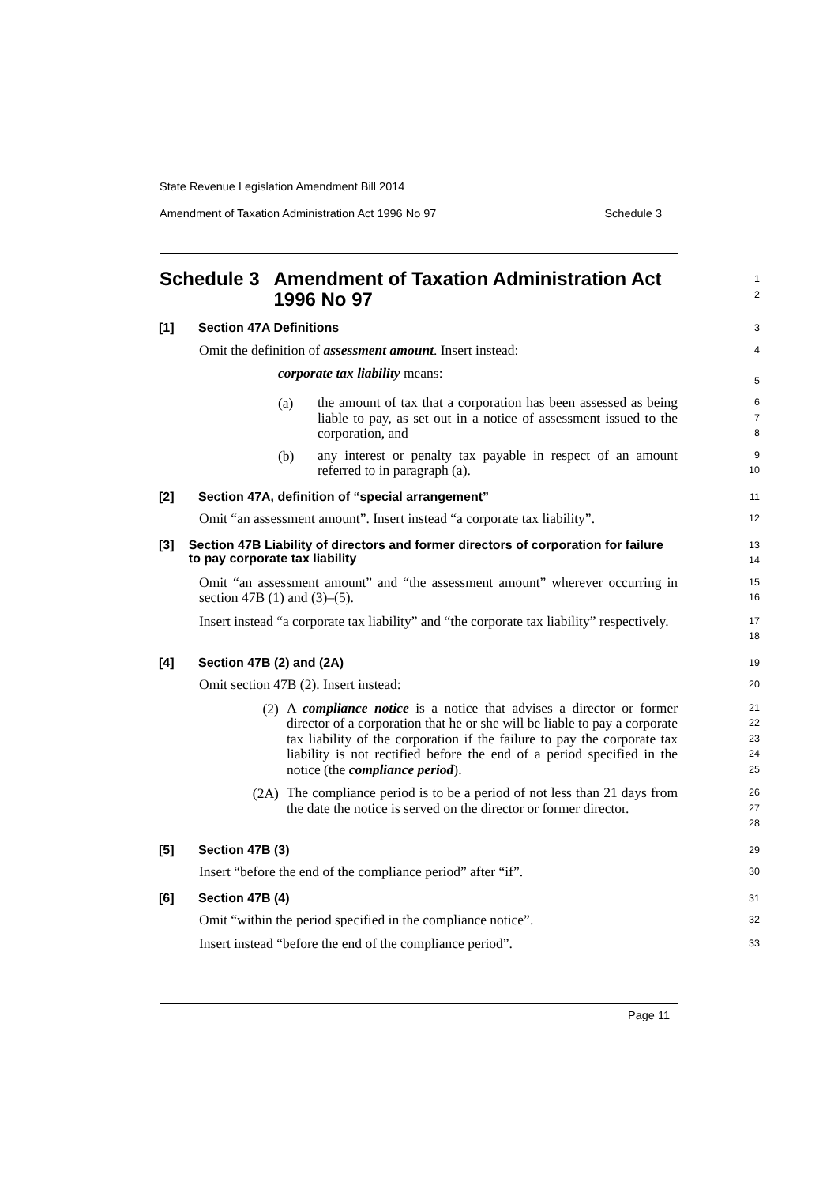State Revenue Legislation Amendment Bill 2014
Amendment of Taxation Administration Act 1996 No 97 Schedule 3
Schedule 3 Amendment of Taxation Administration Act 1996 No 97
1
2
[1] Section 47A Definitions
3
Omit the definition of assessment amount. Insert instead:
corporate tax liability means:
4
5
(a)
the amount of tax that a corporation has been assessed as being liable to pay, as set out in a notice of assessment issued to the corporation, and
6
7
8
(b)
any interest or penalty tax payable in respect of an amount referred to in paragraph (a).
9
10
[2] Section 47A, definition of “special arrangement”
11
Omit “an assessment amount”. Insert instead “a corporate tax liability”.
12
[3] Section 47B Liability of directors and former directors of corporation for failure to pay corporate tax liability
13
14
Omit “an assessment amount” and “the assessment amount” wherever occurring in section 47B (1) and (3)–(5).
15
16
Insert instead “a corporate tax liability” and “the corporate tax liability” respectively.
17
18
[4] Section 47B (2) and (2A)
19
Omit section 47B (2). Insert instead:
20
(2)
A compliance notice is a notice that advises a director or former director of a corporation that he or she will be liable to pay a corporate tax liability of the corporation if the failure to pay the corporate tax liability is not rectified before the end of a period specified in the notice (the compliance period).
21
22
23
24
25
(2A)
The compliance period is to be a period of not less than 21 days from the date the notice is served on the director or former director.
26
27
28
[5] Section 47B (3)
29
Insert “before the end of the compliance period” after “if”.
30
[6] Section 47B (4)
31
Omit “within the period specified in the compliance notice”.
32
Insert instead “before the end of the compliance period”.
33
Page 11